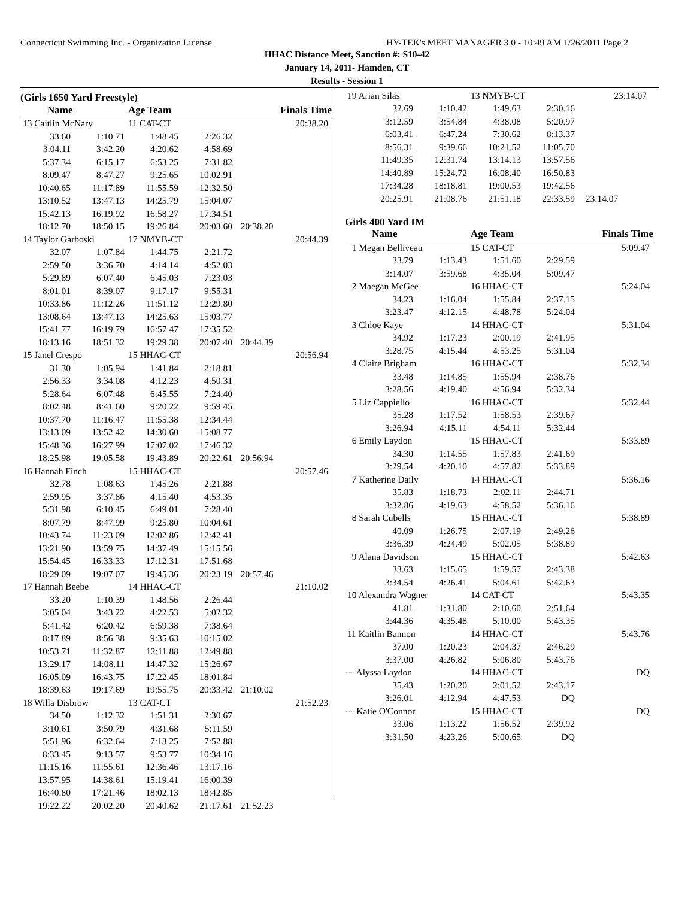Connecticut Swimming Inc. - Organization License HY-TEK's MEET MANAGER 3.0 - 10:49 AM 1/26/2011 Page 2
HHAC Distance Meet, Sanction #: S10-42
January 14, 2011- Hamden, CT
Results - Session 1
(Girls 1650 Yard Freestyle)
| Name | | Age Team | | Finals Time |
| --- | --- | --- | --- | --- |
| 13 Caitlin McNary | | 11 CAT-CT | | 20:38.20 |
| 33.60 | 1:10.71 | 1:48.45 | 2:26.32 | |
| 3:04.11 | 3:42.20 | 4:20.62 | 4:58.69 | |
| 5:37.34 | 6:15.17 | 6:53.25 | 7:31.82 | |
| 8:09.47 | 8:47.27 | 9:25.65 | 10:02.91 | |
| 10:40.65 | 11:17.89 | 11:55.59 | 12:32.50 | |
| 13:10.52 | 13:47.13 | 14:25.79 | 15:04.07 | |
| 15:42.13 | 16:19.92 | 16:58.27 | 17:34.51 | |
| 18:12.70 | 18:50.15 | 19:26.84 | 20:03.60 | 20:38.20 |
| 14 Taylor Garboski | | 17 NMYB-CT | | 20:44.39 |
| 32.07 | 1:07.84 | 1:44.75 | 2:21.72 | |
| 2:59.50 | 3:36.70 | 4:14.14 | 4:52.03 | |
| 5:29.89 | 6:07.40 | 6:45.03 | 7:23.03 | |
| 8:01.01 | 8:39.07 | 9:17.17 | 9:55.31 | |
| 10:33.86 | 11:12.26 | 11:51.12 | 12:29.80 | |
| 13:08.64 | 13:47.13 | 14:25.63 | 15:03.77 | |
| 15:41.77 | 16:19.79 | 16:57.47 | 17:35.52 | |
| 18:13.16 | 18:51.32 | 19:29.38 | 20:07.40 | 20:44.39 |
| 15 Janel Crespo | | 15 HHAC-CT | | 20:56.94 |
| 31.30 | 1:05.94 | 1:41.84 | 2:18.81 | |
| 2:56.33 | 3:34.08 | 4:12.23 | 4:50.31 | |
| 5:28.64 | 6:07.48 | 6:45.55 | 7:24.40 | |
| 8:02.48 | 8:41.60 | 9:20.22 | 9:59.45 | |
| 10:37.70 | 11:16.47 | 11:55.38 | 12:34.44 | |
| 13:13.09 | 13:52.42 | 14:30.60 | 15:08.77 | |
| 15:48.36 | 16:27.99 | 17:07.02 | 17:46.32 | |
| 18:25.98 | 19:05.58 | 19:43.89 | 20:22.61 | 20:56.94 |
| 16 Hannah Finch | | 15 HHAC-CT | | 20:57.46 |
| 32.78 | 1:08.63 | 1:45.26 | 2:21.88 | |
| 2:59.95 | 3:37.86 | 4:15.40 | 4:53.35 | |
| 5:31.98 | 6:10.45 | 6:49.01 | 7:28.40 | |
| 8:07.79 | 8:47.99 | 9:25.80 | 10:04.61 | |
| 10:43.74 | 11:23.09 | 12:02.86 | 12:42.41 | |
| 13:21.90 | 13:59.75 | 14:37.49 | 15:15.56 | |
| 15:54.45 | 16:33.33 | 17:12.31 | 17:51.68 | |
| 18:29.09 | 19:07.07 | 19:45.36 | 20:23.19 | 20:57.46 |
| 17 Hannah Beebe | | 14 HHAC-CT | | 21:10.02 |
| 33.20 | 1:10.39 | 1:48.56 | 2:26.44 | |
| 3:05.04 | 3:43.22 | 4:22.53 | 5:02.32 | |
| 5:41.42 | 6:20.42 | 6:59.38 | 7:38.64 | |
| 8:17.89 | 8:56.38 | 9:35.63 | 10:15.02 | |
| 10:53.71 | 11:32.87 | 12:11.88 | 12:49.88 | |
| 13:29.17 | 14:08.11 | 14:47.32 | 15:26.67 | |
| 16:05.09 | 16:43.75 | 17:22.45 | 18:01.84 | |
| 18:39.63 | 19:17.69 | 19:55.75 | 20:33.42 | 21:10.02 |
| 18 Willa Disbrow | | 13 CAT-CT | | 21:52.23 |
| 34.50 | 1:12.32 | 1:51.31 | 2:30.67 | |
| 3:10.61 | 3:50.79 | 4:31.68 | 5:11.59 | |
| 5:51.96 | 6:32.64 | 7:13.25 | 7:52.88 | |
| 8:33.45 | 9:13.57 | 9:53.77 | 10:34.16 | |
| 11:15.16 | 11:55.61 | 12:36.46 | 13:17.16 | |
| 13:57.95 | 14:38.61 | 15:19.41 | 16:00.39 | |
| 16:40.80 | 17:21.46 | 18:02.13 | 18:42.85 | |
| 19:22.22 | 20:02.20 | 20:40.62 | 21:17.61 | 21:52.23 |
| 19 Arian Silas | | 13 NMYB-CT | | 23:14.07 |
| 32.69 | 1:10.42 | 1:49.63 | 2:30.16 | |
| 3:12.59 | 3:54.84 | 4:38.08 | 5:20.97 | |
| 6:03.41 | 6:47.24 | 7:30.62 | 8:13.37 | |
| 8:56.31 | 9:39.66 | 10:21.52 | 11:05.70 | |
| 11:49.35 | 12:31.74 | 13:14.13 | 13:57.56 | |
| 14:40.89 | 15:24.72 | 16:08.40 | 16:50.83 | |
| 17:34.28 | 18:18.81 | 19:00.53 | 19:42.56 | |
| 20:25.91 | 21:08.76 | 21:51.18 | 22:33.59 | 23:14.07 |
Girls 400 Yard IM
| Name | | Age Team | | Finals Time |
| --- | --- | --- | --- | --- |
| 1 Megan Belliveau | | 15 CAT-CT | | 5:09.47 |
| 33.79 | 1:13.43 | 1:51.60 | 2:29.59 | |
| 3:14.07 | 3:59.68 | 4:35.04 | 5:09.47 | |
| 2 Maegan McGee | | 16 HHAC-CT | | 5:24.04 |
| 34.23 | 1:16.04 | 1:55.84 | 2:37.15 | |
| 3:23.47 | 4:12.15 | 4:48.78 | 5:24.04 | |
| 3 Chloe Kaye | | 14 HHAC-CT | | 5:31.04 |
| 34.92 | 1:17.23 | 2:00.19 | 2:41.95 | |
| 3:28.75 | 4:15.44 | 4:53.25 | 5:31.04 | |
| 4 Claire Brigham | | 16 HHAC-CT | | 5:32.34 |
| 33.48 | 1:14.85 | 1:55.94 | 2:38.76 | |
| 3:28.56 | 4:19.40 | 4:56.94 | 5:32.34 | |
| 5 Liz Cappiello | | 16 HHAC-CT | | 5:32.44 |
| 35.28 | 1:17.52 | 1:58.53 | 2:39.67 | |
| 3:26.94 | 4:15.11 | 4:54.11 | 5:32.44 | |
| 6 Emily Laydon | | 15 HHAC-CT | | 5:33.89 |
| 34.30 | 1:14.55 | 1:57.83 | 2:41.69 | |
| 3:29.54 | 4:20.10 | 4:57.82 | 5:33.89 | |
| 7 Katherine Daily | | 14 HHAC-CT | | 5:36.16 |
| 35.83 | 1:18.73 | 2:02.11 | 2:44.71 | |
| 3:32.86 | 4:19.63 | 4:58.52 | 5:36.16 | |
| 8 Sarah Cubells | | 15 HHAC-CT | | 5:38.89 |
| 40.09 | 1:26.75 | 2:07.19 | 2:49.26 | |
| 3:36.39 | 4:24.49 | 5:02.05 | 5:38.89 | |
| 9 Alana Davidson | | 15 HHAC-CT | | 5:42.63 |
| 33.63 | 1:15.65 | 1:59.57 | 2:43.38 | |
| 3:34.54 | 4:26.41 | 5:04.61 | 5:42.63 | |
| 10 Alexandra Wagner | | 14 CAT-CT | | 5:43.35 |
| 41.81 | 1:31.80 | 2:10.60 | 2:51.64 | |
| 3:44.36 | 4:35.48 | 5:10.00 | 5:43.35 | |
| 11 Kaitlin Bannon | | 14 HHAC-CT | | 5:43.76 |
| 37.00 | 1:20.23 | 2:04.37 | 2:46.29 | |
| 3:37.00 | 4:26.82 | 5:06.80 | 5:43.76 | |
| --- Alyssa Laydon | | 14 HHAC-CT | | DQ |
| 35.43 | 1:20.20 | 2:01.52 | 2:43.17 | |
| 3:26.01 | 4:12.94 | 4:47.53 | DQ | |
| --- Katie O'Connor | | 15 HHAC-CT | | DQ |
| 33.06 | 1:13.22 | 1:56.52 | 2:39.92 | |
| 3:31.50 | 4:23.26 | 5:00.65 | DQ | |